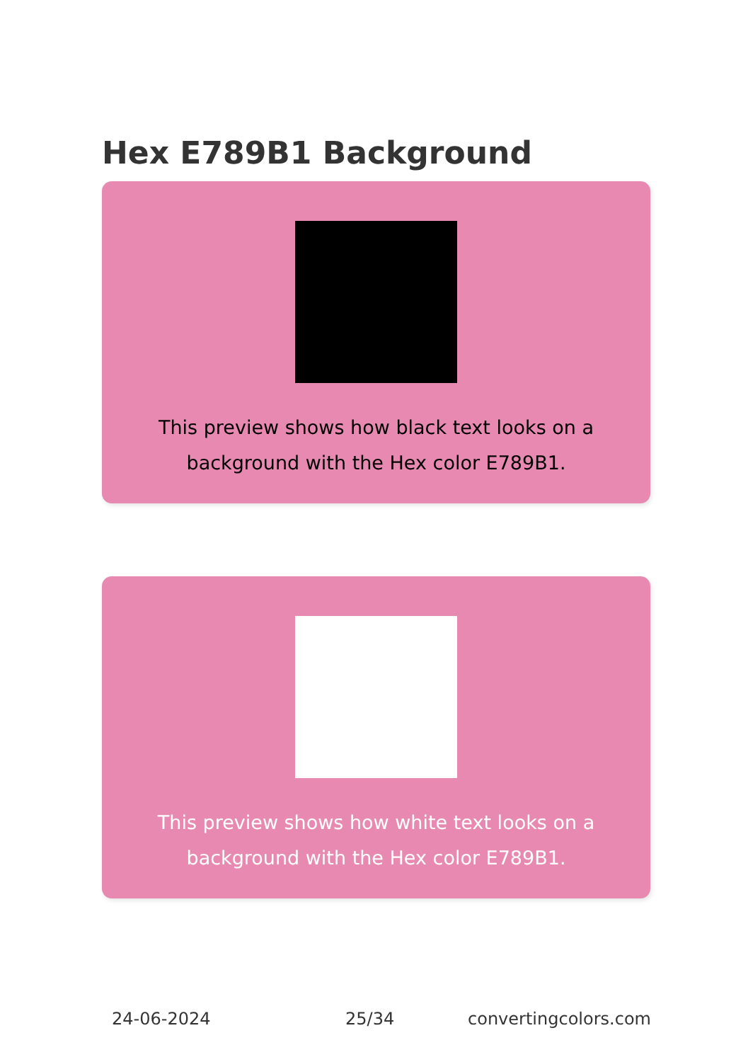Hex E789B1 Background
This preview shows how black text looks on a background with the Hex color E789B1.
This preview shows how white text looks on a background with the Hex color E789B1.
24-06-2024 25/34 convertingcolors.com